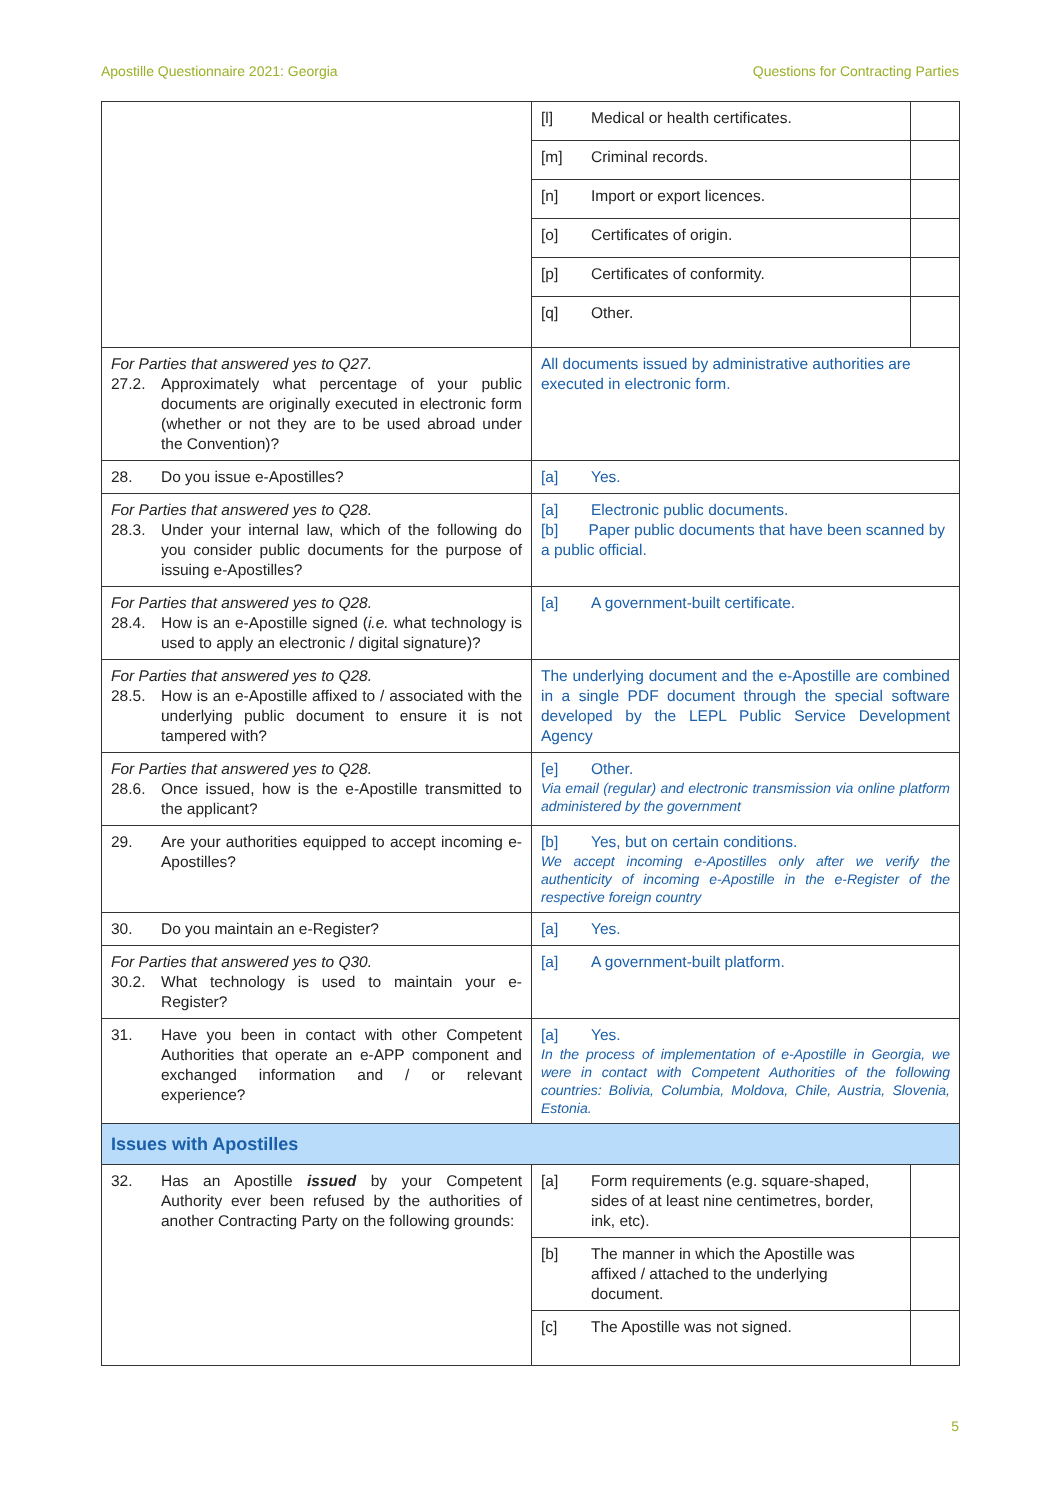Apostille Questionnaire 2021: Georgia Questions for Contracting Parties
| | / [l] Medical or health certificates. / / / [m] Criminal records. / / / [n] Import or export licences. / / / [o] Certificates of origin. / / / [p] Certificates of conformity. / / / [q] Other. / / |
| For Parties that answered yes to Q27. 27.2. Approximately what percentage of your public documents are originally executed in electronic form (whether or not they are to be used abroad under the Convention)? | All documents issued by administrative authorities are executed in electronic form. |
| 28. Do you issue e-Apostilles? | [a] Yes. |
| For Parties that answered yes to Q28. 28.3. Under your internal law, which of the following do you consider public documents for the purpose of issuing e-Apostilles? | [a] Electronic public documents. [b] Paper public documents that have been scanned by a public official. |
| For Parties that answered yes to Q28. 28.4. How is an e-Apostille signed ( i.e. what technology is used to apply an electronic / digital signature)? | [a] A government-built certificate. |
| For Parties that answered yes to Q28. 28.5. How is an e-Apostille affixed to / associated with the underlying public document to ensure it is not tampered with? | The underlying document and the e-Apostille are combined in a single PDF document through the special software developed by the LEPL Public Service Development Agency |
| For Parties that answered yes to Q28. 28.6. Once issued, how is the e-Apostille transmitted to the applicant? | [e] Other. Via email (regular) and electronic transmission via online platform administered by the government |
| 29. Are your authorities equipped to accept incoming e-Apostilles? | [b] Yes, but on certain conditions. We accept incoming e-Apostilles only after we verify the authenticity of incoming e-Apostille in the e-Register of the respective foreign country |
| 30. Do you maintain an e-Register? | [a] Yes. |
| For Parties that answered yes to Q30. 30.2. What technology is used to maintain your e-Register? | [a] A government-built platform. |
| 31. Have you been in contact with other Competent Authorities that operate an e-APP component and exchanged information and / or relevant experience? | [a] Yes. In the process of implementation of e-Apostille in Georgia, we were in contact with Competent Authorities of the following countries: Bolivia, Columbia, Moldova, Chile, Austria, Slovenia, Estonia. |
| Issues with Apostilles | |
| 32. Has an Apostille issued by your Competent Authority ever been refused by the authorities of another Contracting Party on the following grounds: | / [a] Form requirements (e.g. square-shaped, sides of at least nine centimetres, border, ink, etc). / / / [b] The manner in which the Apostille was affixed / attached to the underlying document. / / / [c] The Apostille was not signed. / / |
5